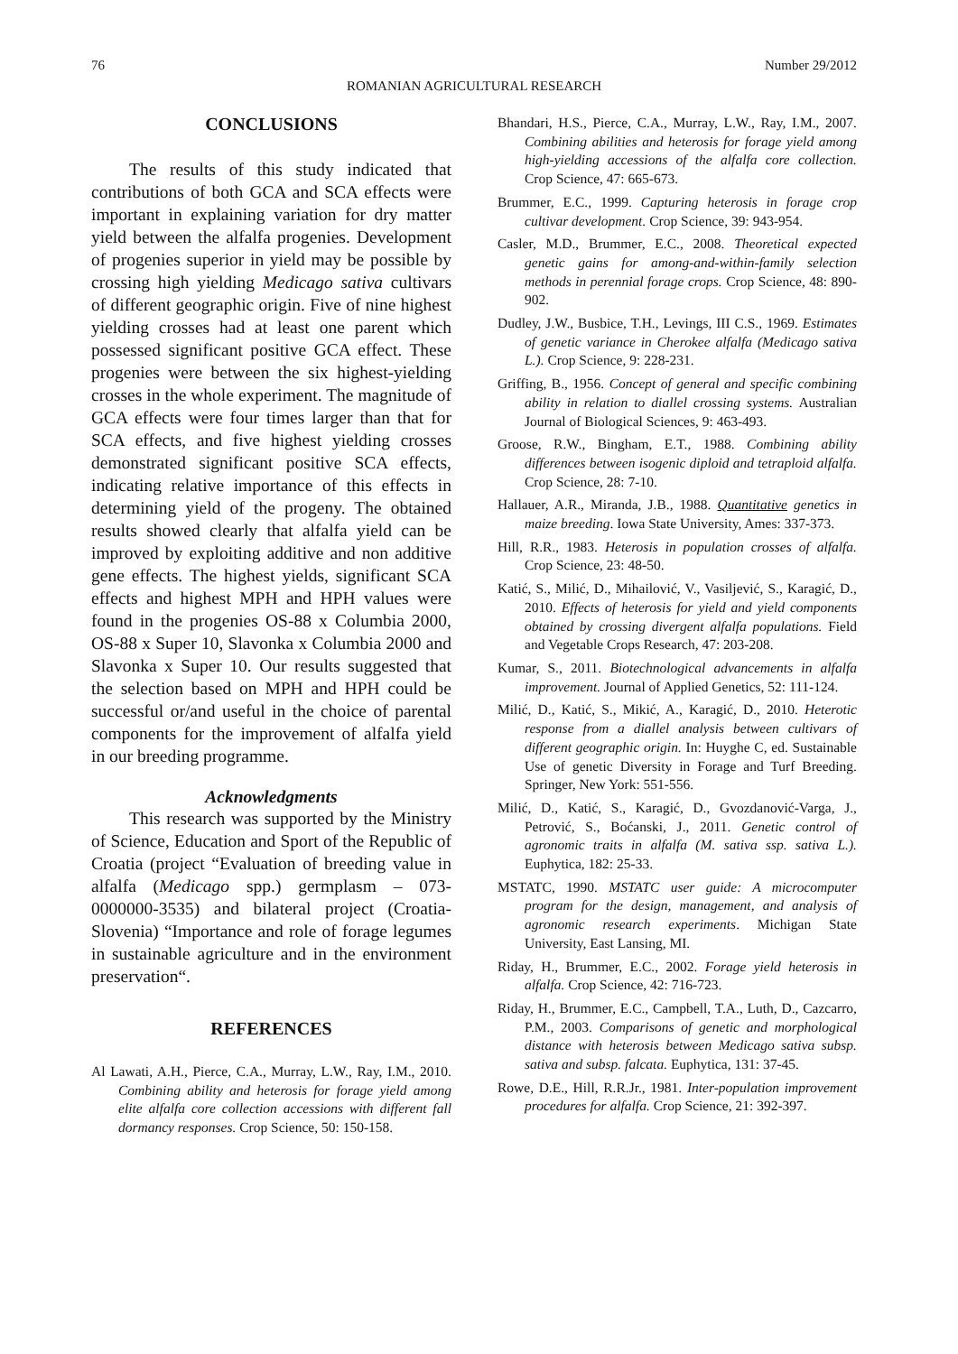76 Number 29/2012
ROMANIAN AGRICULTURAL RESEARCH
CONCLUSIONS
The results of this study indicated that contributions of both GCA and SCA effects were important in explaining variation for dry matter yield between the alfalfa progenies. Development of progenies superior in yield may be possible by crossing high yielding Medicago sativa cultivars of different geographic origin. Five of nine highest yielding crosses had at least one parent which possessed significant positive GCA effect. These progenies were between the six highest-yielding crosses in the whole experiment. The magnitude of GCA effects were four times larger than that for SCA effects, and five highest yielding crosses demonstrated significant positive SCA effects, indicating relative importance of this effects in determining yield of the progeny. The obtained results showed clearly that alfalfa yield can be improved by exploiting additive and non additive gene effects. The highest yields, significant SCA effects and highest MPH and HPH values were found in the progenies OS-88 x Columbia 2000, OS-88 x Super 10, Slavonka x Columbia 2000 and Slavonka x Super 10. Our results suggested that the selection based on MPH and HPH could be successful or/and useful in the choice of parental components for the improvement of alfalfa yield in our breeding programme.
Acknowledgments
This research was supported by the Ministry of Science, Education and Sport of the Republic of Croatia (project “Evaluation of breeding value in alfalfa (Medicago spp.) germplasm – 073-0000000-3535) and bilateral project (Croatia-Slovenia) “Importance and role of forage legumes in sustainable agriculture and in the environment preservation“.
REFERENCES
Al Lawati, A.H., Pierce, C.A., Murray, L.W., Ray, I.M., 2010. Combining ability and heterosis for forage yield among elite alfalfa core collection accessions with different fall dormancy responses. Crop Science, 50: 150-158.
Bhandari, H.S., Pierce, C.A., Murray, L.W., Ray, I.M., 2007. Combining abilities and heterosis for forage yield among high-yielding accessions of the alfalfa core collection. Crop Science, 47: 665-673.
Brummer, E.C., 1999. Capturing heterosis in forage crop cultivar development. Crop Science, 39: 943-954.
Casler, M.D., Brummer, E.C., 2008. Theoretical expected genetic gains for among-and-within-family selection methods in perennial forage crops. Crop Science, 48: 890-902.
Dudley, J.W., Busbice, T.H., Levings, III C.S., 1969. Estimates of genetic variance in Cherokee alfalfa (Medicago sativa L.). Crop Science, 9: 228-231.
Griffing, B., 1956. Concept of general and specific combining ability in relation to diallel crossing systems. Australian Journal of Biological Sciences, 9: 463-493.
Groose, R.W., Bingham, E.T., 1988. Combining ability differences between isogenic diploid and tetraploid alfalfa. Crop Science, 28: 7-10.
Hallauer, A.R., Miranda, J.B., 1988. Quantitative genetics in maize breeding. Iowa State University, Ames: 337-373.
Hill, R.R., 1983. Heterosis in population crosses of alfalfa. Crop Science, 23: 48-50.
Katić, S., Milić, D., Mihailović, V., Vasiljević, S., Karagić, D., 2010. Effects of heterosis for yield and yield components obtained by crossing divergent alfalfa populations. Field and Vegetable Crops Research, 47: 203-208.
Kumar, S., 2011. Biotechnological advancements in alfalfa improvement. Journal of Applied Genetics, 52: 111-124.
Milić, D., Katić, S., Mikić, A., Karagić, D., 2010. Heterotic response from a diallel analysis between cultivars of different geographic origin. In: Huyghe C, ed. Sustainable Use of genetic Diversity in Forage and Turf Breeding. Springer, New York: 551-556.
Milić, D., Katić, S., Karagić, D., Gvozdanović-Varga, J., Petrović, S., Boćanski, J., 2011. Genetic control of agronomic traits in alfalfa (M. sativa ssp. sativa L.). Euphytica, 182: 25-33.
MSTATC, 1990. MSTATC user guide: A microcomputer program for the design, management, and analysis of agronomic research experiments. Michigan State University, East Lansing, MI.
Riday, H., Brummer, E.C., 2002. Forage yield heterosis in alfalfa. Crop Science, 42: 716-723.
Riday, H., Brummer, E.C., Campbell, T.A., Luth, D., Cazcarro, P.M., 2003. Comparisons of genetic and morphological distance with heterosis between Medicago sativa subsp. sativa and subsp. falcata. Euphytica, 131: 37-45.
Rowe, D.E., Hill, R.R.Jr., 1981. Inter-population improvement procedures for alfalfa. Crop Science, 21: 392-397.